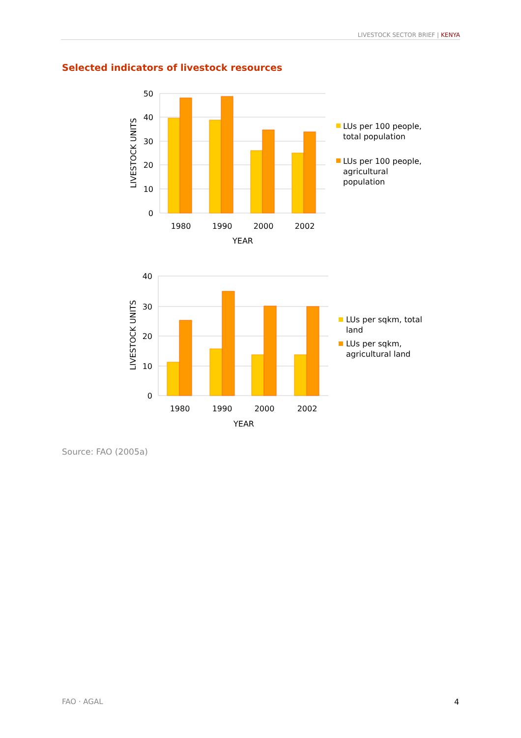LIVESTOCK SECTOR BRIEF | KENYA
Selected indicators of livestock resources
50
40
30
20
10
0
1980
1990
2000
2002
YEAR
LIVESTOCK UNITS
LUs per 100 people,
total population
LUs per 100 people,
agricultural
population
40
30
20
10
0
1980
1990
2000
2002
YEAR
LIVESTOCK UNITS
LUs per sqkm, total
land
LUs per sqkm,
agricultural land
Source: FAO (2005a)
FAO · AGAL 4